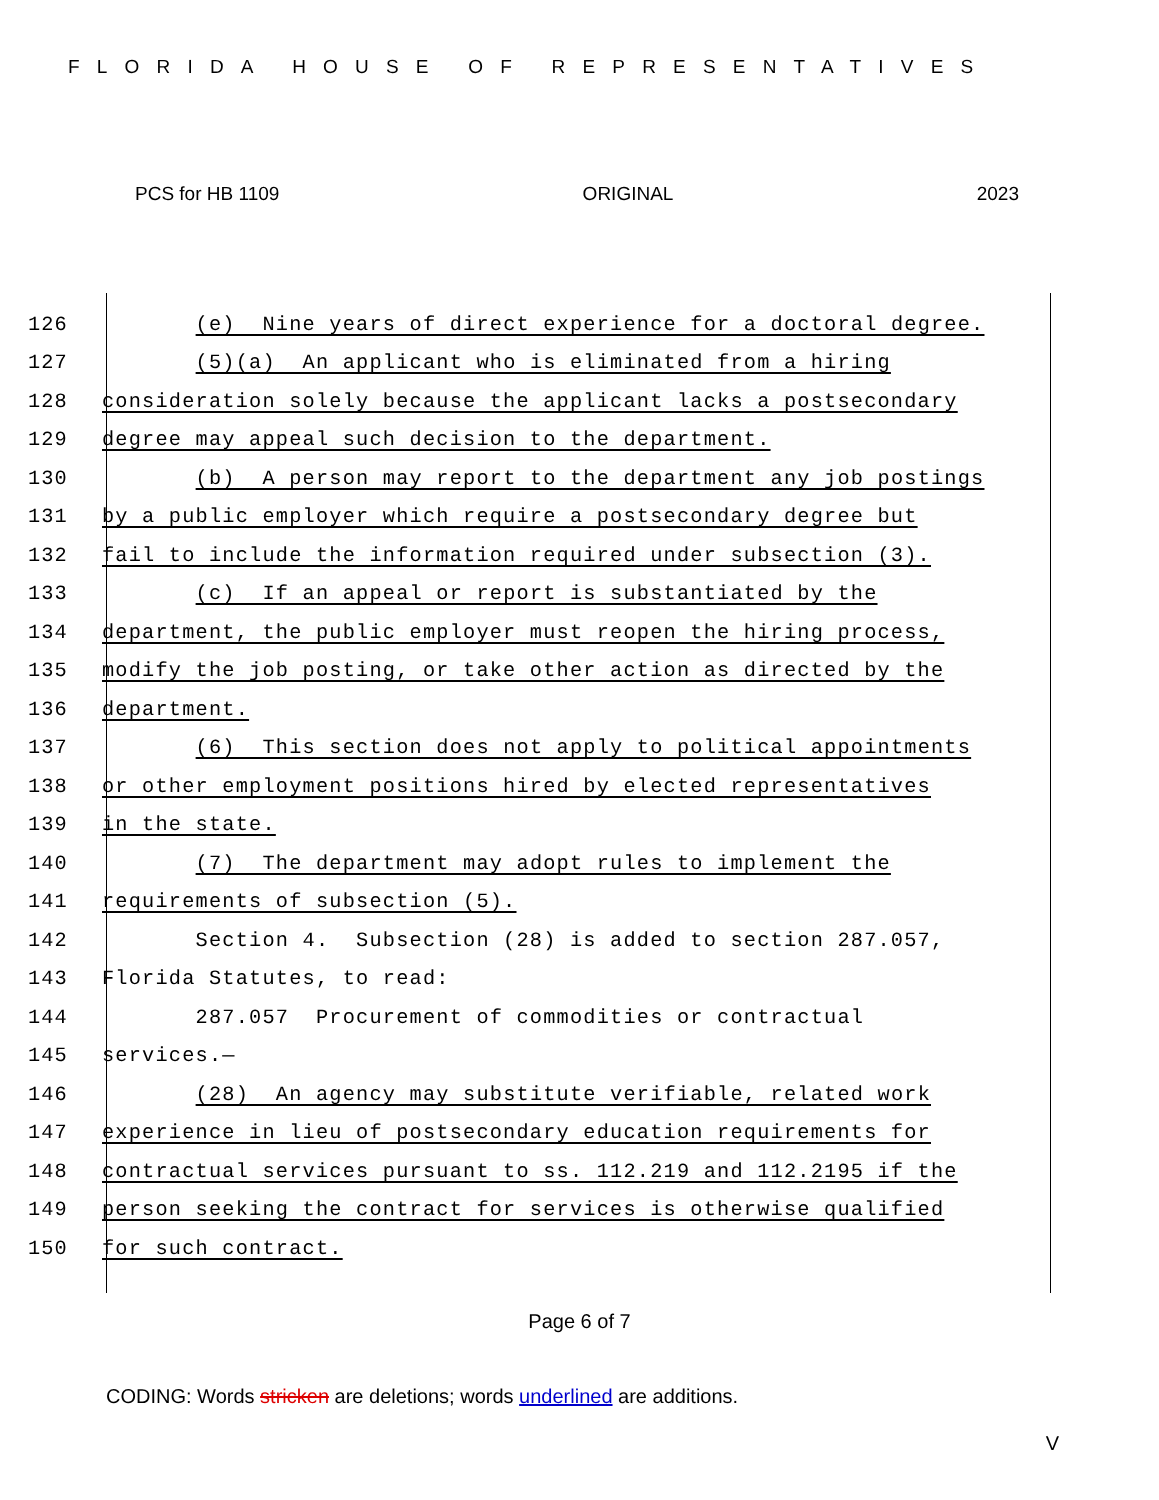FLORIDA HOUSE OF REPRESENTATIVES
PCS for HB 1109 ORIGINAL 2023
126 (e) Nine years of direct experience for a doctoral degree.
127 (5)(a) An applicant who is eliminated from a hiring
128 consideration solely because the applicant lacks a postsecondary
129 degree may appeal such decision to the department.
130 (b) A person may report to the department any job postings
131 by a public employer which require a postsecondary degree but
132 fail to include the information required under subsection (3).
133 (c) If an appeal or report is substantiated by the
134 department, the public employer must reopen the hiring process,
135 modify the job posting, or take other action as directed by the
136 department.
137 (6) This section does not apply to political appointments
138 or other employment positions hired by elected representatives
139 in the state.
140 (7) The department may adopt rules to implement the
141 requirements of subsection (5).
142 Section 4. Subsection (28) is added to section 287.057,
143 Florida Statutes, to read:
144 287.057 Procurement of commodities or contractual
145 services.—
146 (28) An agency may substitute verifiable, related work
147 experience in lieu of postsecondary education requirements for
148 contractual services pursuant to ss. 112.219 and 112.2195 if the
149 person seeking the contract for services is otherwise qualified
150 for such contract.
Page 6 of 7
CODING: Words stricken are deletions; words underlined are additions.
V